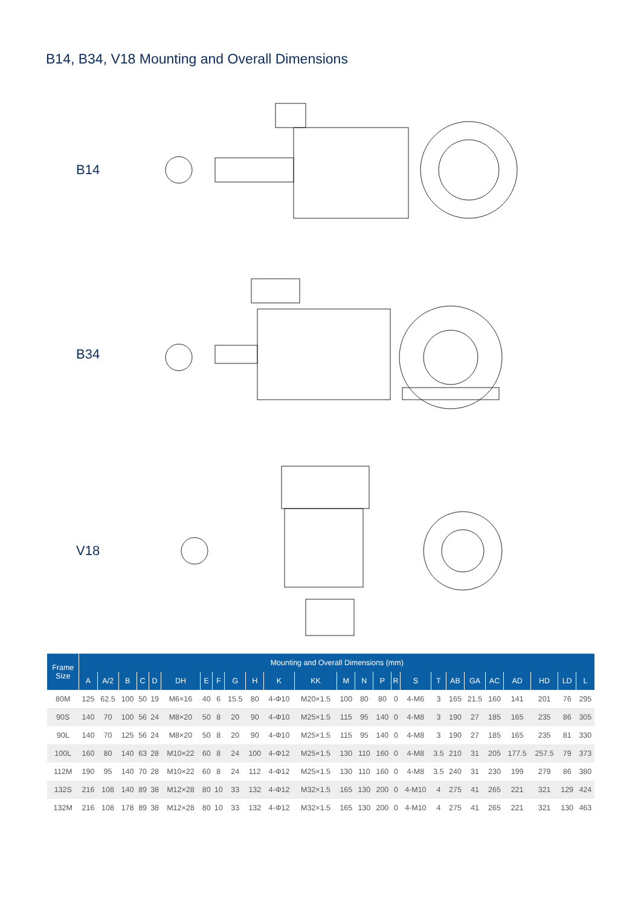B14, B34, V18 Mounting and Overall Dimensions
B14
B34
V18
| Frame Size | Mounting and Overall Dimensions (mm) | | | | | | | | | | | | | | | | | | | | | | | | |
| --- | --- | --- | --- | --- | --- | --- | --- | --- | --- | --- | --- | --- | --- | --- | --- | --- | --- | --- | --- | --- | --- | --- | --- | --- | --- |
| | A | A/2 | B | C | D | DH | E | F | G | H | K | KK | M | N | P | R | S | T | AB | GA | AC | AD | HD | LD | L |
| 80M | 125 | 62.5 | 100 | 50 | 19 | M6×16 | 40 | 6 | 15.5 | 80 | 4-Φ10 | M20×1.5 | 100 | 80 | 80 | 0 | 4-M6 | 3 | 165 | 21.5 | 160 | 141 | 201 | 76 | 295 |
| 90S | 140 | 70 | 100 | 56 | 24 | M8×20 | 50 | 8 | 20 | 90 | 4-Φ10 | M25×1.5 | 115 | 95 | 140 | 0 | 4-M8 | 3 | 190 | 27 | 185 | 165 | 235 | 86 | 305 |
| 90L | 140 | 70 | 125 | 56 | 24 | M8×20 | 50 | 8 | 20 | 90 | 4-Φ10 | M25×1.5 | 115 | 95 | 140 | 0 | 4-M8 | 3 | 190 | 27 | 185 | 165 | 235 | 81 | 330 |
| 100L | 160 | 80 | 140 | 63 | 28 | M10×22 | 60 | 8 | 24 | 100 | 4-Φ12 | M25×1.5 | 130 | 110 | 160 | 0 | 4-M8 | 3.5 | 210 | 31 | 205 | 177.5 | 257.5 | 79 | 373 |
| 112M | 190 | 95 | 140 | 70 | 28 | M10×22 | 60 | 8 | 24 | 112 | 4-Φ12 | M25×1.5 | 130 | 110 | 160 | 0 | 4-M8 | 3.5 | 240 | 31 | 230 | 199 | 279 | 86 | 380 |
| 132S | 216 | 108 | 140 | 89 | 38 | M12×28 | 80 | 10 | 33 | 132 | 4-Φ12 | M32×1.5 | 165 | 130 | 200 | 0 | 4-M10 | 4 | 275 | 41 | 265 | 221 | 321 | 129 | 424 |
| 132M | 216 | 108 | 178 | 89 | 38 | M12×28 | 80 | 10 | 33 | 132 | 4-Φ12 | M32×1.5 | 165 | 130 | 200 | 0 | 4-M10 | 4 | 275 | 41 | 265 | 221 | 321 | 130 | 463 |